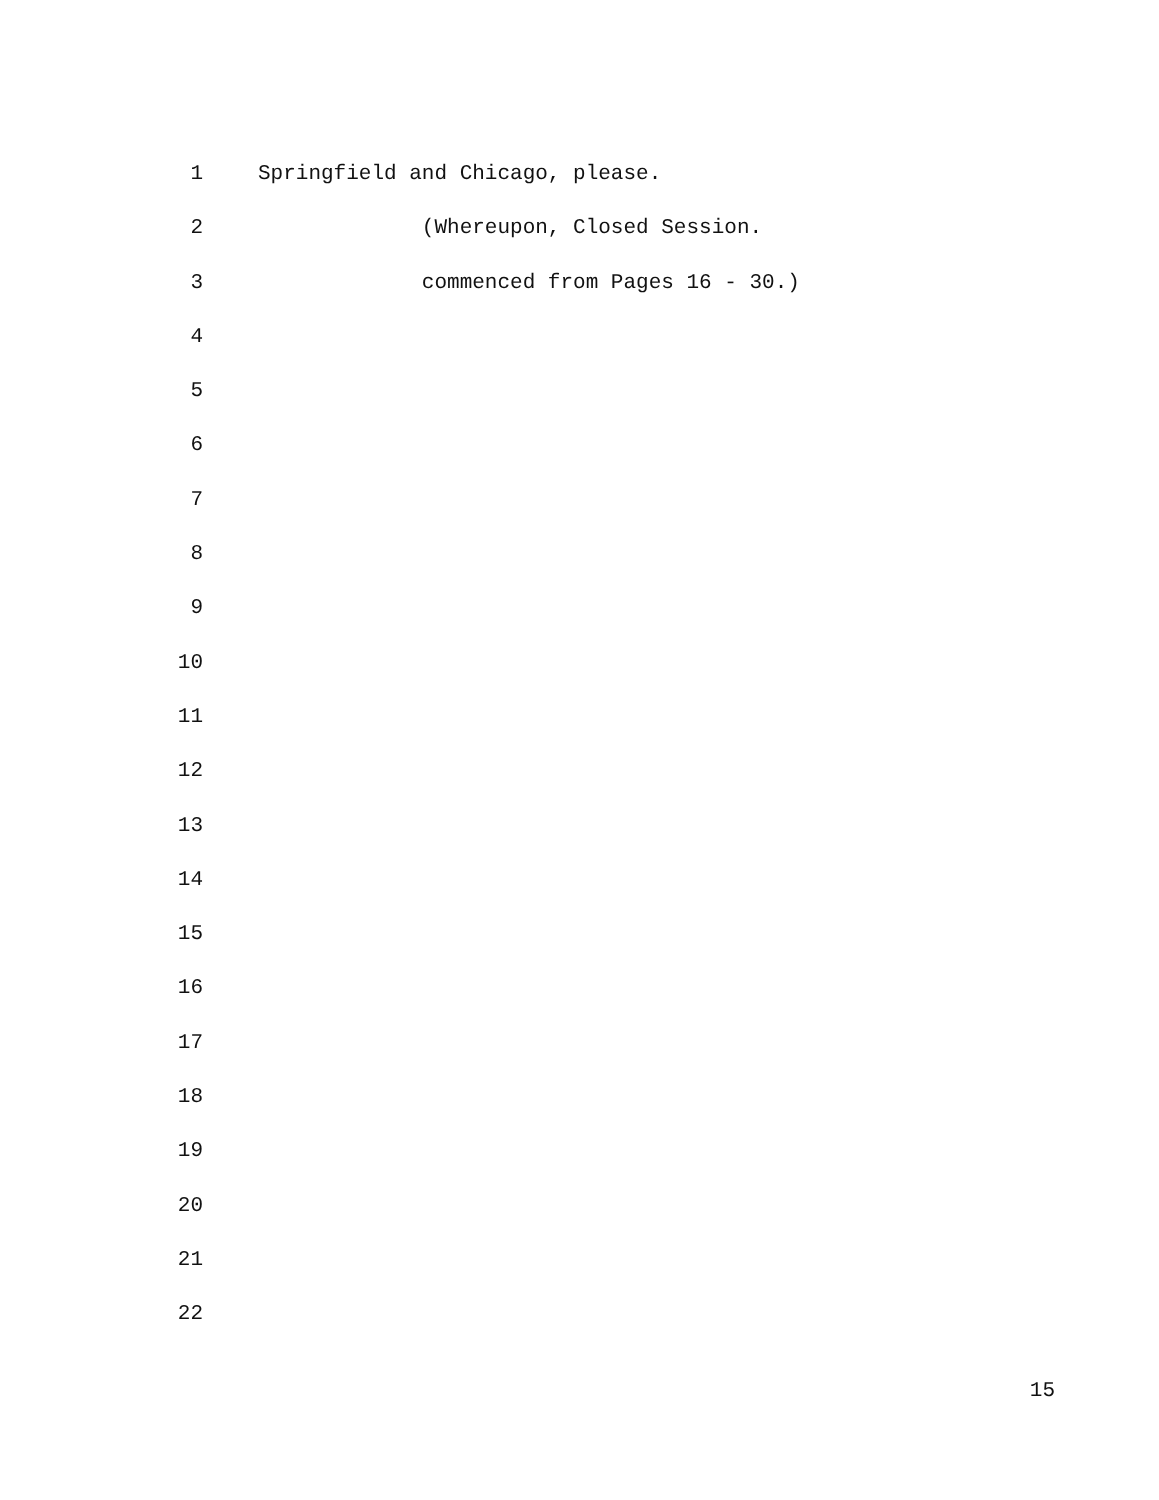1 Springfield and Chicago, please.
2 (Whereupon, Closed Session.
3 commenced from Pages 16 - 30.)
4
5
6
7
8
9
10
11
12
13
14
15
16
17
18
19
20
21
22
15